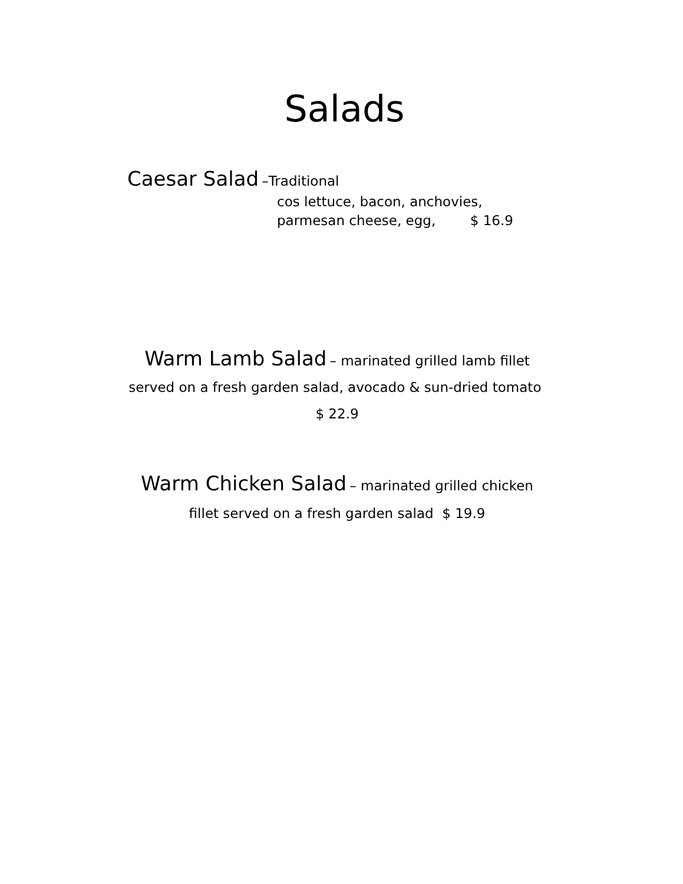Salads
Caesar Salad –Traditional
cos lettuce, bacon, anchovies,
parmesan cheese, egg, $ 16.9
Warm Lamb Salad – marinated grilled lamb fillet served on a fresh garden salad, avocado & sun-dried tomato $ 22.9
Warm Chicken Salad – marinated grilled chicken fillet served on a fresh garden salad $ 19.9